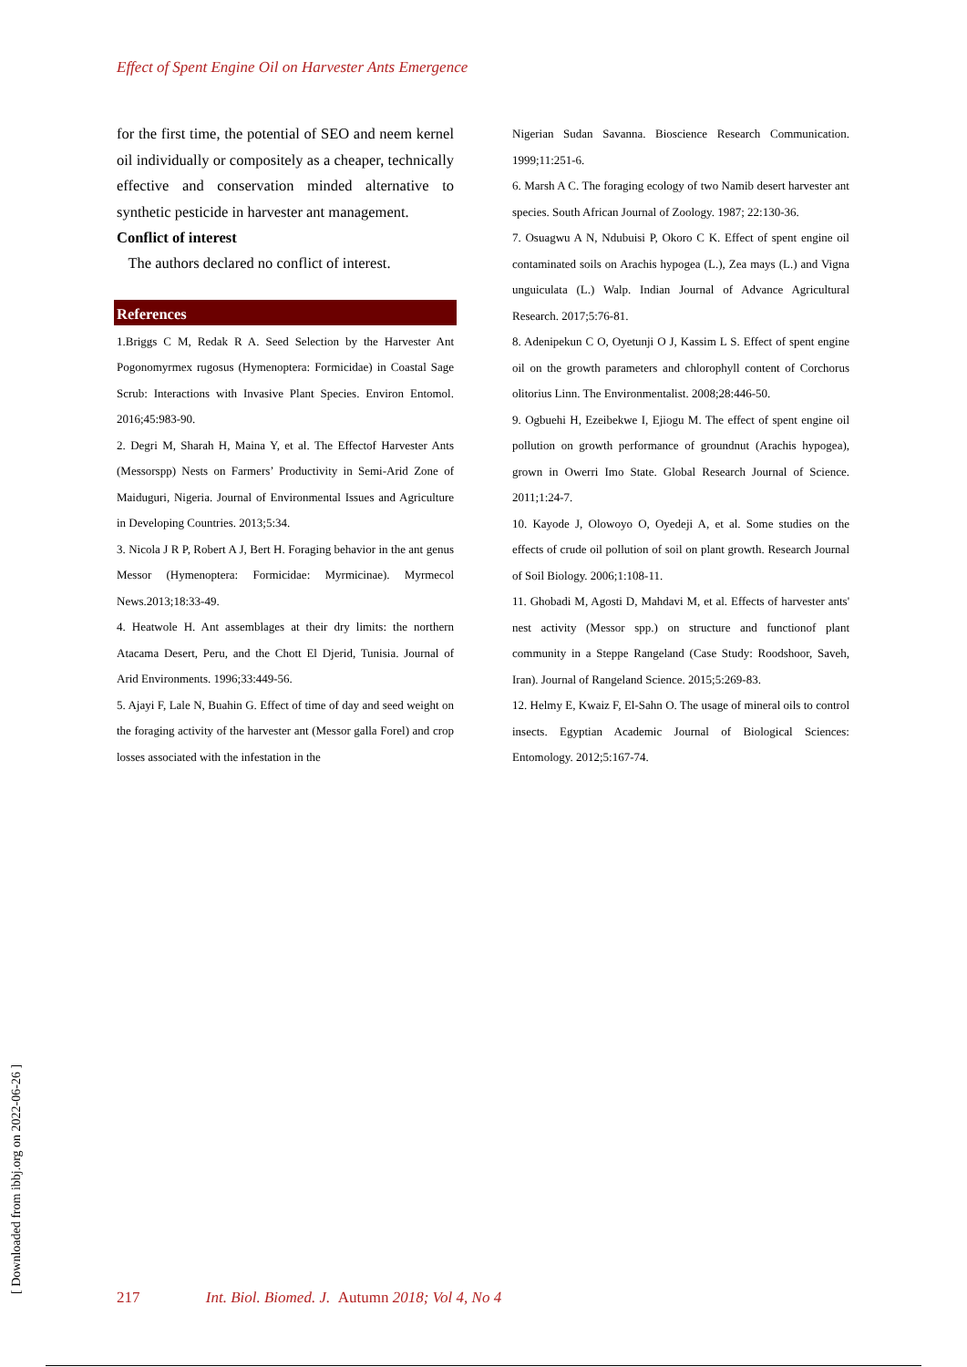Effect of Spent Engine Oil on Harvester Ants Emergence
for the first time, the potential of SEO and neem kernel oil individually or compositely as a cheaper, technically effective and conservation minded alternative to synthetic pesticide in harvester ant management.
Conflict of interest
The authors declared no conflict of interest.
References
1.Briggs C M, Redak R A. Seed Selection by the Harvester Ant Pogonomyrmex rugosus (Hymenoptera: Formicidae) in Coastal Sage Scrub: Interactions with Invasive Plant Species. Environ Entomol. 2016;45:983-90.
2. Degri M, Sharah H, Maina Y, et al. The Effectof Harvester Ants (Messorspp) Nests on Farmers’ Productivity in Semi-Arid Zone of Maiduguri, Nigeria. Journal of Environmental Issues and Agriculture in Developing Countries. 2013;5:34.
3. Nicola J R P, Robert A J, Bert H. Foraging behavior in the ant genus Messor (Hymenoptera: Formicidae: Myrmicinae). Myrmecol News.2013;18:33-49.
4. Heatwole H. Ant assemblages at their dry limits: the northern Atacama Desert, Peru, and the Chott El Djerid, Tunisia. Journal of Arid Environments. 1996;33:449-56.
5. Ajayi F, Lale N, Buahin G. Effect of time of day and seed weight on the foraging activity of the harvester ant (Messor galla Forel) and crop losses associated with the infestation in the
Nigerian Sudan Savanna. Bioscience Research Communication. 1999;11:251-6.
6. Marsh A C. The foraging ecology of two Namib desert harvester ant species. South African Journal of Zoology. 1987; 22:130-36.
7. Osuagwu A N, Ndubuisi P, Okoro C K. Effect of spent engine oil contaminated soils on Arachis hypogea (L.), Zea mays (L.) and Vigna unguiculata (L.) Walp. Indian Journal of Advance Agricultural Research. 2017;5:76-81.
8. Adenipekun C O, Oyetunji O J, Kassim L S. Effect of spent engine oil on the growth parameters and chlorophyll content of Corchorus olitorius Linn. The Environmentalist. 2008;28:446-50.
9. Ogbuehi H, Ezeibekwe I, Ejiogu M. The effect of spent engine oil pollution on growth performance of groundnut (Arachis hypogea), grown in Owerri Imo State. Global Research Journal of Science. 2011;1:24-7.
10. Kayode J, Olowoyo O, Oyedeji A, et al. Some studies on the effects of crude oil pollution of soil on plant growth. Research Journal of Soil Biology. 2006;1:108-11.
11. Ghobadi M, Agosti D, Mahdavi M, et al. Effects of harvester ants' nest activity (Messor spp.) on structure and functionof plant community in a Steppe Rangeland (Case Study: Roodshoor, Saveh, Iran). Journal of Rangeland Science. 2015;5:269-83.
12. Helmy E, Kwaiz F, El-Sahn O. The usage of mineral oils to control insects. Egyptian Academic Journal of Biological Sciences: Entomology. 2012;5:167-74.
217 Int. Biol. Biomed. J. Autumn 2018; Vol 4, No 4
[ Downloaded from ibbj.org on 2022-06-26 ]